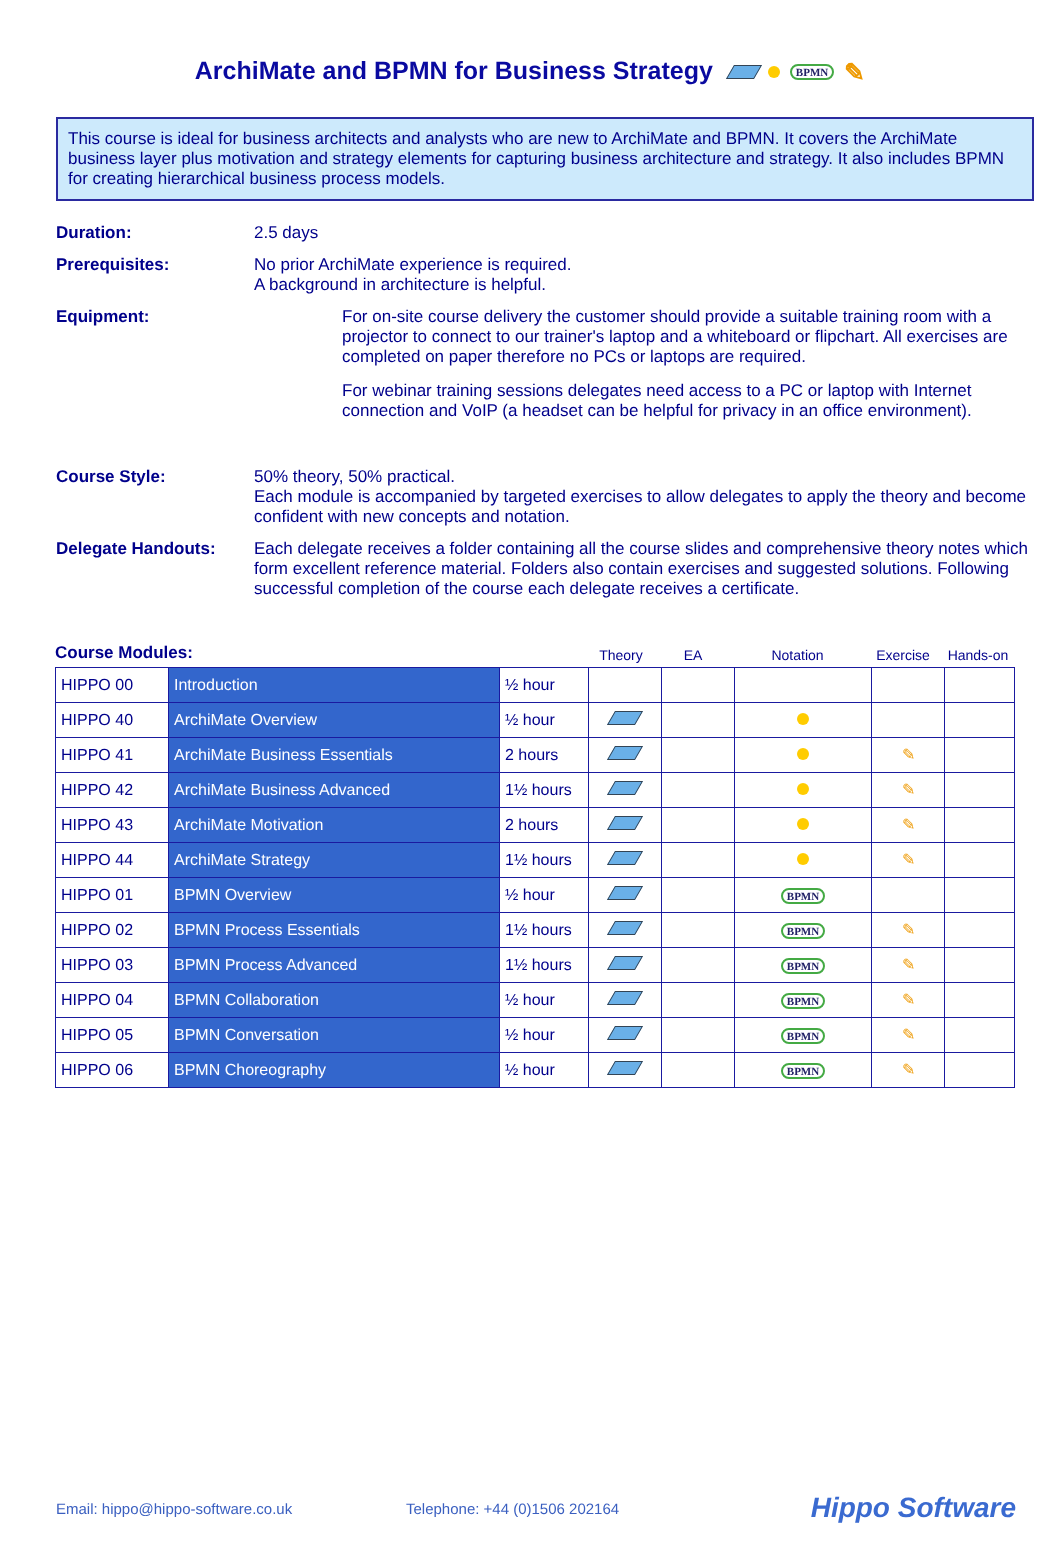ArchiMate and BPMN for Business Strategy BPMN ✎
This course is ideal for business architects and analysts who are new to ArchiMate and BPMN. It covers the ArchiMate business layer plus motivation and strategy elements for capturing business architecture and strategy. It also includes BPMN for creating hierarchical business process models.
Duration: 2.5 days
Prerequisites: No prior ArchiMate experience is required.
A background in architecture is helpful.
Equipment: For on-site course delivery the customer should provide a suitable training room with a projector to connect to our trainer's laptop and a whiteboard or flipchart. All exercises are completed on paper therefore no PCs or laptops are required.
For webinar training sessions delegates need access to a PC or laptop with Internet connection and VoIP (a headset can be helpful for privacy in an office environment).
Course Style: 50% theory, 50% practical.
Each module is accompanied by targeted exercises to allow delegates to apply the theory and become confident with new concepts and notation.
Delegate Handouts: Each delegate receives a folder containing all the course slides and comprehensive theory notes which form excellent reference material. Folders also contain exercises and suggested solutions. Following successful completion of the course each delegate receives a certificate.
Course Modules:
Theory EA Notation Exercise Hands-on
| HIPPO 00 | Introduction | ½ hour | | | | | |
| HIPPO 40 | ArchiMate Overview | ½ hour | | | | | |
| HIPPO 41 | ArchiMate Business Essentials | 2 hours | | | | ✎ | |
| HIPPO 42 | ArchiMate Business Advanced | 1½ hours | | | | ✎ | |
| HIPPO 43 | ArchiMate Motivation | 2 hours | | | | ✎ | |
| HIPPO 44 | ArchiMate Strategy | 1½ hours | | | | ✎ | |
| HIPPO 01 | BPMN Overview | ½ hour | | | BPMN | | |
| HIPPO 02 | BPMN Process Essentials | 1½ hours | | | BPMN | ✎ | |
| HIPPO 03 | BPMN Process Advanced | 1½ hours | | | BPMN | ✎ | |
| HIPPO 04 | BPMN Collaboration | ½ hour | | | BPMN | ✎ | |
| HIPPO 05 | BPMN Conversation | ½ hour | | | BPMN | ✎ | |
| HIPPO 06 | BPMN Choreography | ½ hour | | | BPMN | ✎ | |
Email: hippo@hippo-software.co.uk Telephone: +44 (0)1506 202164 Hippo Software